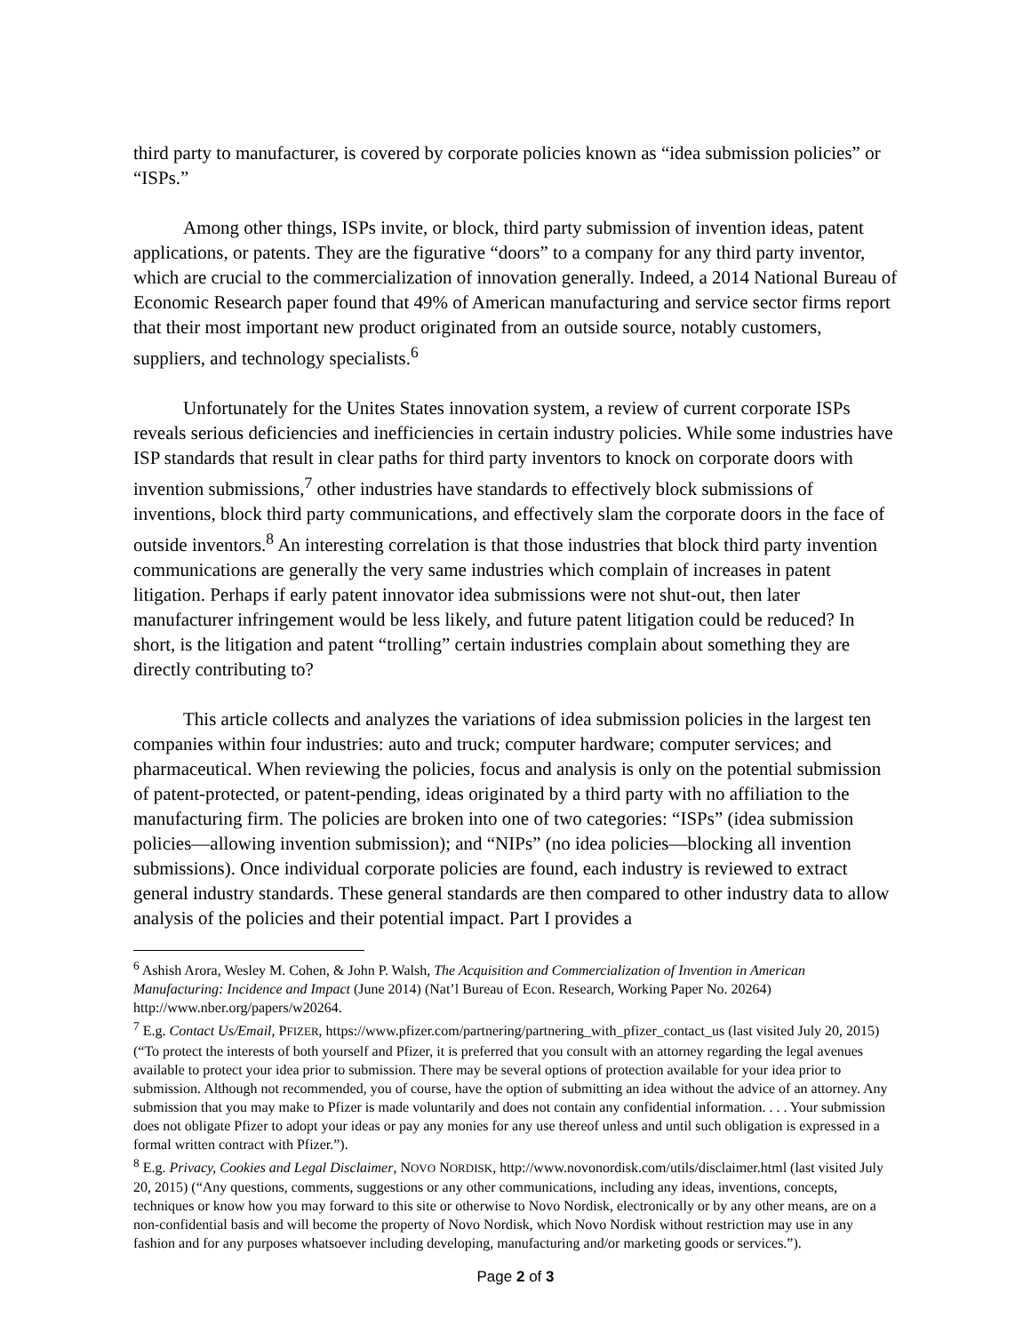third party to manufacturer, is covered by corporate policies known as “idea submission policies” or “ISPs.”
Among other things, ISPs invite, or block, third party submission of invention ideas, patent applications, or patents. They are the figurative “doors” to a company for any third party inventor, which are crucial to the commercialization of innovation generally. Indeed, a 2014 National Bureau of Economic Research paper found that 49% of American manufacturing and service sector firms report that their most important new product originated from an outside source, notably customers, suppliers, and technology specialists.<sup>6</sup>
Unfortunately for the Unites States innovation system, a review of current corporate ISPs reveals serious deficiencies and inefficiencies in certain industry policies. While some industries have ISP standards that result in clear paths for third party inventors to knock on corporate doors with invention submissions,<sup>7</sup> other industries have standards to effectively block submissions of inventions, block third party communications, and effectively slam the corporate doors in the face of outside inventors.<sup>8</sup> An interesting correlation is that those industries that block third party invention communications are generally the very same industries which complain of increases in patent litigation. Perhaps if early patent innovator idea submissions were not shut-out, then later manufacturer infringement would be less likely, and future patent litigation could be reduced? In short, is the litigation and patent “trolling” certain industries complain about something they are directly contributing to?
This article collects and analyzes the variations of idea submission policies in the largest ten companies within four industries: auto and truck; computer hardware; computer services; and pharmaceutical. When reviewing the policies, focus and analysis is only on the potential submission of patent-protected, or patent-pending, ideas originated by a third party with no affiliation to the manufacturing firm. The policies are broken into one of two categories: “ISPs” (idea submission policies—allowing invention submission); and “NIPs” (no idea policies—blocking all invention submissions). Once individual corporate policies are found, each industry is reviewed to extract general industry standards. These general standards are then compared to other industry data to allow analysis of the policies and their potential impact. Part I provides a
<sup>6</sup> Ashish Arora, Wesley M. Cohen, & John P. Walsh, The Acquisition and Commercialization of Invention in American Manufacturing: Incidence and Impact (June 2014) (Nat’l Bureau of Econ. Research, Working Paper No. 20264) http://www.nber.org/papers/w20264.
<sup>7</sup> E.g. Contact Us/Email, PFIZER, https://www.pfizer.com/partnering/partnering_with_pfizer_contact_us (last visited July 20, 2015) (“To protect the interests of both yourself and Pfizer, it is preferred that you consult with an attorney regarding the legal avenues available to protect your idea prior to submission. There may be several options of protection available for your idea prior to submission. Although not recommended, you of course, have the option of submitting an idea without the advice of an attorney. Any submission that you may make to Pfizer is made voluntarily and does not contain any confidential information. . . . Your submission does not obligate Pfizer to adopt your ideas or pay any monies for any use thereof unless and until such obligation is expressed in a formal written contract with Pfizer.”).
<sup>8</sup> E.g. Privacy, Cookies and Legal Disclaimer, NOVO NORDISK, http://www.novonordisk.com/utils/disclaimer.html (last visited July 20, 2015) (“Any questions, comments, suggestions or any other communications, including any ideas, inventions, concepts, techniques or know how you may forward to this site or otherwise to Novo Nordisk, electronically or by any other means, are on a non-confidential basis and will become the property of Novo Nordisk, which Novo Nordisk without restriction may use in any fashion and for any purposes whatsoever including developing, manufacturing and/or marketing goods or services.”).
Page 2 of 3